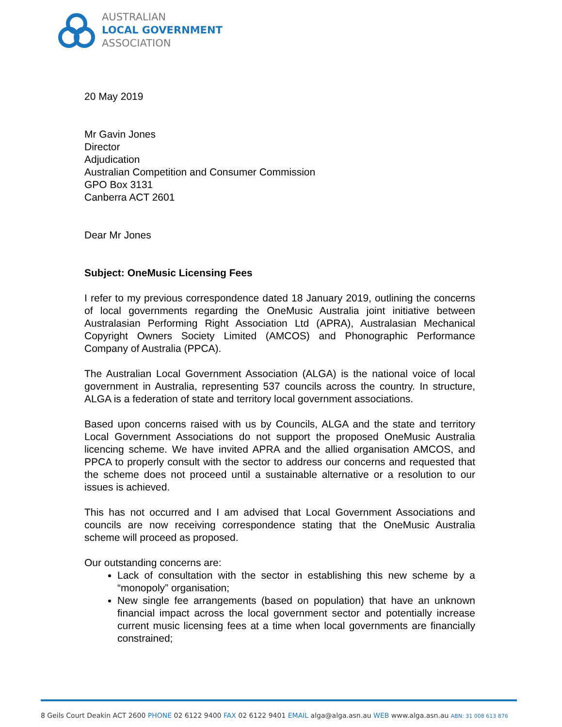AUSTRALIAN
LOCAL GOVERNMENT
ASSOCIATION
20 May 2019
Mr Gavin Jones
Director
Adjudication
Australian Competition and Consumer Commission
GPO Box 3131
Canberra ACT 2601
Dear Mr Jones
Subject: OneMusic Licensing Fees
I refer to my previous correspondence dated 18 January 2019, outlining the concerns of local governments regarding the OneMusic Australia joint initiative between Australasian Performing Right Association Ltd (APRA), Australasian Mechanical Copyright Owners Society Limited (AMCOS) and Phonographic Performance Company of Australia (PPCA).
The Australian Local Government Association (ALGA) is the national voice of local government in Australia, representing 537 councils across the country. In structure, ALGA is a federation of state and territory local government associations.
Based upon concerns raised with us by Councils, ALGA and the state and territory Local Government Associations do not support the proposed OneMusic Australia licencing scheme. We have invited APRA and the allied organisation AMCOS, and PPCA to properly consult with the sector to address our concerns and requested that the scheme does not proceed until a sustainable alternative or a resolution to our issues is achieved.
This has not occurred and I am advised that Local Government Associations and councils are now receiving correspondence stating that the OneMusic Australia scheme will proceed as proposed.
Our outstanding concerns are:
Lack of consultation with the sector in establishing this new scheme by a “monopoly” organisation;
New single fee arrangements (based on population) that have an unknown financial impact across the local government sector and potentially increase current music licensing fees at a time when local governments are financially constrained;
8 Geils Court Deakin ACT 2600 PHONE 02 6122 9400 FAX 02 6122 9401 EMAIL alga@alga.asn.au WEB www.alga.asn.au ABN: 31 008 613 876